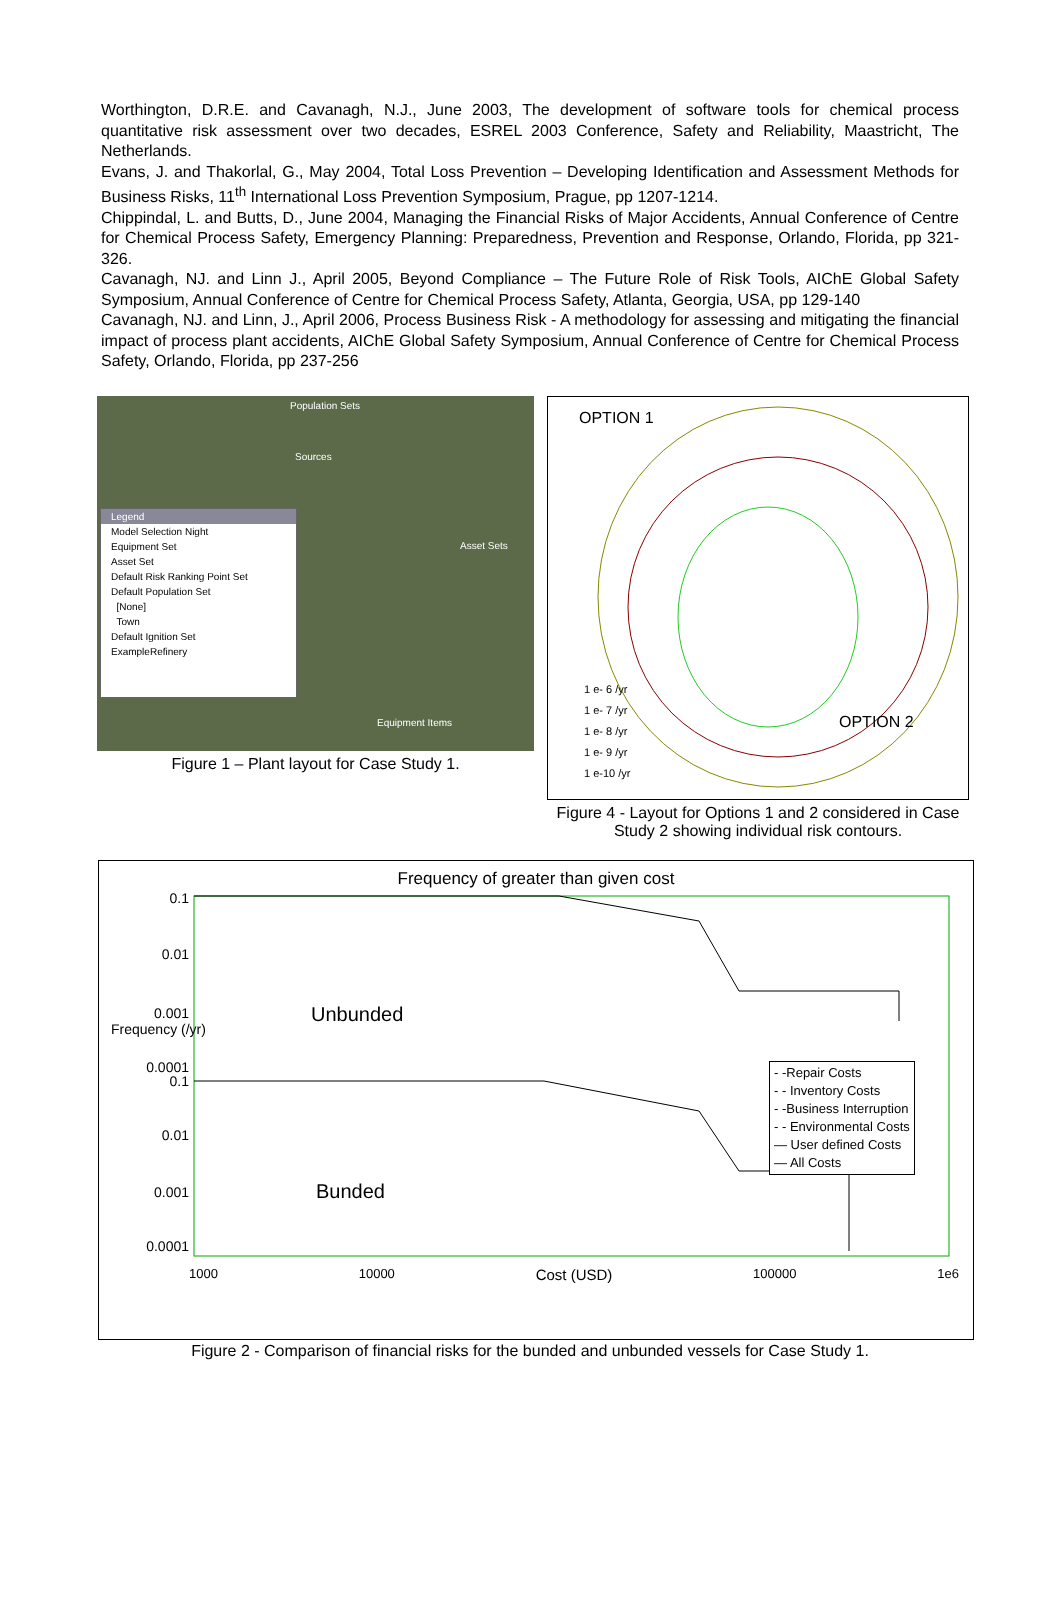Worthington, D.R.E. and Cavanagh, N.J., June 2003, The development of software tools for chemical process quantitative risk assessment over two decades, ESREL 2003 Conference, Safety and Reliability, Maastricht, The Netherlands.
Evans, J. and Thakorlal, G., May 2004, Total Loss Prevention – Developing Identification and Assessment Methods for Business Risks, 11<sup>th</sup> International Loss Prevention Symposium, Prague, pp 1207-1214.
Chippindal, L. and Butts, D., June 2004, Managing the Financial Risks of Major Accidents, Annual Conference of Centre for Chemical Process Safety, Emergency Planning: Preparedness, Prevention and Response, Orlando, Florida, pp 321-326.
Cavanagh, NJ. and Linn J., April 2005, Beyond Compliance – The Future Role of Risk Tools, AIChE Global Safety Symposium, Annual Conference of Centre for Chemical Process Safety, Atlanta, Georgia, USA, pp 129-140
Cavanagh, NJ. and Linn, J., April 2006, Process Business Risk - A methodology for assessing and mitigating the financial impact of process plant accidents, AIChE Global Safety Symposium, Annual Conference of Centre for Chemical Process Safety, Orlando, Florida, pp 237-256
Population Sets
Sources
Asset Sets
Legend
Model Selection Night
Equipment Set
Asset Set
Default Risk Ranking Point Set
Default Population Set
[None]
Town
Default Ignition Set
ExampleRefinery
Equipment Items
Figure 1 – Plant layout for Case Study 1.
OPTION 1
1 e- 6 /yr
1 e- 7 /yr
1 e- 8 /yr
1 e- 9 /yr
1 e-10 /yr
OPTION 2
Figure 4 - Layout for Options 1 and 2 considered in Case Study 2 showing individual risk contours.
Frequency of greater than given cost
0.1
0.01
0.001
0.0001
0.1
0.01
0.001
0.0001
Frequency (/yr)
Unbunded
Bunded
- -Repair Costs
- - Inventory Costs
- -Business Interruption
- - Environmental Costs
— User defined Costs
— All Costs
1000 10000 Cost (USD) 100000 1e6
Figure 2 - Comparison of financial risks for the bunded and unbunded vessels for Case Study 1.